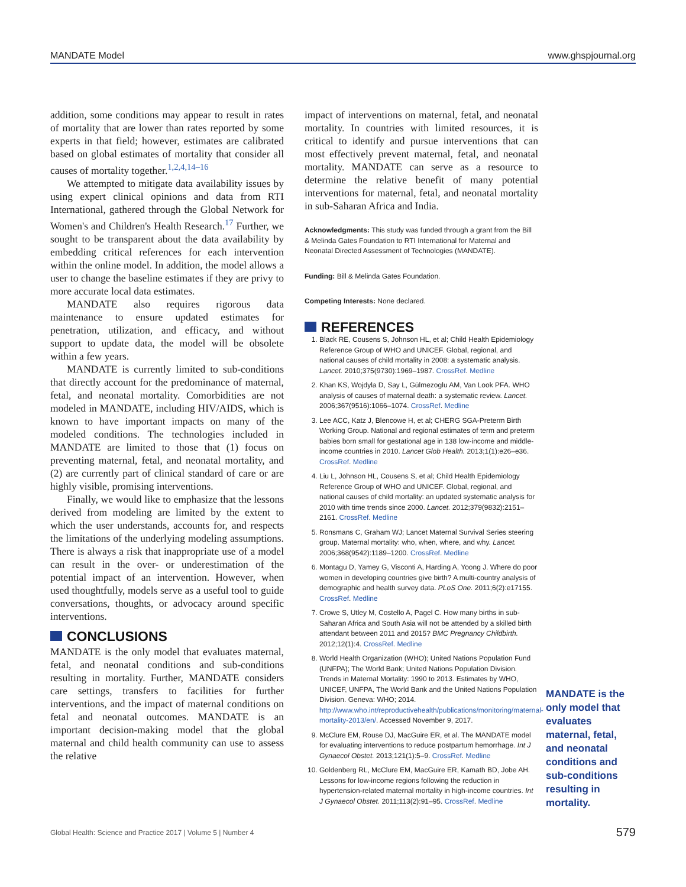MANDATE Model www.ghspjournal.org
addition, some conditions may appear to result in rates of mortality that are lower than rates reported by some experts in that field; however, estimates are calibrated based on global estimates of mortality that consider all causes of mortality together.<sup>1,2,4,14–16</sup>
We attempted to mitigate data availability issues by using expert clinical opinions and data from RTI International, gathered through the Global Network for Women's and Children's Health Research.<sup>17</sup> Further, we sought to be transparent about the data availability by embedding critical references for each intervention within the online model. In addition, the model allows a user to change the baseline estimates if they are privy to more accurate local data estimates.
MANDATE also requires rigorous data maintenance to ensure updated estimates for penetration, utilization, and efficacy, and without support to update data, the model will be obsolete within a few years.
MANDATE is currently limited to sub-conditions that directly account for the predominance of maternal, fetal, and neonatal mortality. Comorbidities are not modeled in MANDATE, including HIV/AIDS, which is known to have important impacts on many of the modeled conditions. The technologies included in MANDATE are limited to those that (1) focus on preventing maternal, fetal, and neonatal mortality, and (2) are currently part of clinical standard of care or are highly visible, promising interventions.
Finally, we would like to emphasize that the lessons derived from modeling are limited by the extent to which the user understands, accounts for, and respects the limitations of the underlying modeling assumptions. There is always a risk that inappropriate use of a model can result in the over- or underestimation of the potential impact of an intervention. However, when used thoughtfully, models serve as a useful tool to guide conversations, thoughts, or advocacy around specific interventions.
CONCLUSIONS
MANDATE is the only model that evaluates maternal, fetal, and neonatal conditions and sub-conditions resulting in mortality. Further, MANDATE considers care settings, transfers to facilities for further interventions, and the impact of maternal conditions on fetal and neonatal outcomes. MANDATE is an important decision-making model that the global maternal and child health community can use to assess the relative
impact of interventions on maternal, fetal, and neonatal mortality. In countries with limited resources, it is critical to identify and pursue interventions that can most effectively prevent maternal, fetal, and neonatal mortality. MANDATE can serve as a resource to determine the relative benefit of many potential interventions for maternal, fetal, and neonatal mortality in sub-Saharan Africa and India.
Acknowledgments: This study was funded through a grant from the Bill & Melinda Gates Foundation to RTI International for Maternal and Neonatal Directed Assessment of Technologies (MANDATE).
Funding: Bill & Melinda Gates Foundation.
Competing Interests: None declared.
REFERENCES
1. Black RE, Cousens S, Johnson HL, et al; Child Health Epidemiology Reference Group of WHO and UNICEF. Global, regional, and national causes of child mortality in 2008: a systematic analysis. Lancet. 2010;375(9730):1969–1987. CrossRef. Medline
2. Khan KS, Wojdyla D, Say L, Gülmezoglu AM, Van Look PFA. WHO analysis of causes of maternal death: a systematic review. Lancet. 2006;367(9516):1066–1074. CrossRef. Medline
3. Lee ACC, Katz J, Blencowe H, et al; CHERG SGA-Preterm Birth Working Group. National and regional estimates of term and preterm babies born small for gestational age in 138 low-income and middle-income countries in 2010. Lancet Glob Health. 2013;1(1):e26–e36. CrossRef. Medline
4. Liu L, Johnson HL, Cousens S, et al; Child Health Epidemiology Reference Group of WHO and UNICEF. Global, regional, and national causes of child mortality: an updated systematic analysis for 2010 with time trends since 2000. Lancet. 2012;379(9832):2151–2161. CrossRef. Medline
5. Ronsmans C, Graham WJ; Lancet Maternal Survival Series steering group. Maternal mortality: who, when, where, and why. Lancet. 2006;368(9542):1189–1200. CrossRef. Medline
6. Montagu D, Yamey G, Visconti A, Harding A, Yoong J. Where do poor women in developing countries give birth? A multi-country analysis of demographic and health survey data. PLoS One. 2011;6(2):e17155. CrossRef. Medline
7. Crowe S, Utley M, Costello A, Pagel C. How many births in sub-Saharan Africa and South Asia will not be attended by a skilled birth attendant between 2011 and 2015? BMC Pregnancy Childbirth. 2012;12(1):4. CrossRef. Medline
8. World Health Organization (WHO); United Nations Population Fund (UNFPA); The World Bank; United Nations Population Division. Trends in Maternal Mortality: 1990 to 2013. Estimates by WHO, UNICEF, UNFPA, The World Bank and the United Nations Population Division. Geneva: WHO; 2014. http://www.who.int/reproductivehealth/publications/monitoring/maternal-mortality-2013/en/. Accessed November 9, 2017.
9. McClure EM, Rouse DJ, MacGuire ER, et al. The MANDATE model for evaluating interventions to reduce postpartum hemorrhage. Int J Gynaecol Obstet. 2013;121(1):5–9. CrossRef. Medline
10. Goldenberg RL, McClure EM, MacGuire ER, Kamath BD, Jobe AH. Lessons for low-income regions following the reduction in hypertension-related maternal mortality in high-income countries. Int J Gynaecol Obstet. 2011;113(2):91–95. CrossRef. Medline
MANDATE is the only model that evaluates maternal, fetal, and neonatal conditions and sub-conditions resulting in mortality.
Global Health: Science and Practice 2017 | Volume 5 | Number 4 579